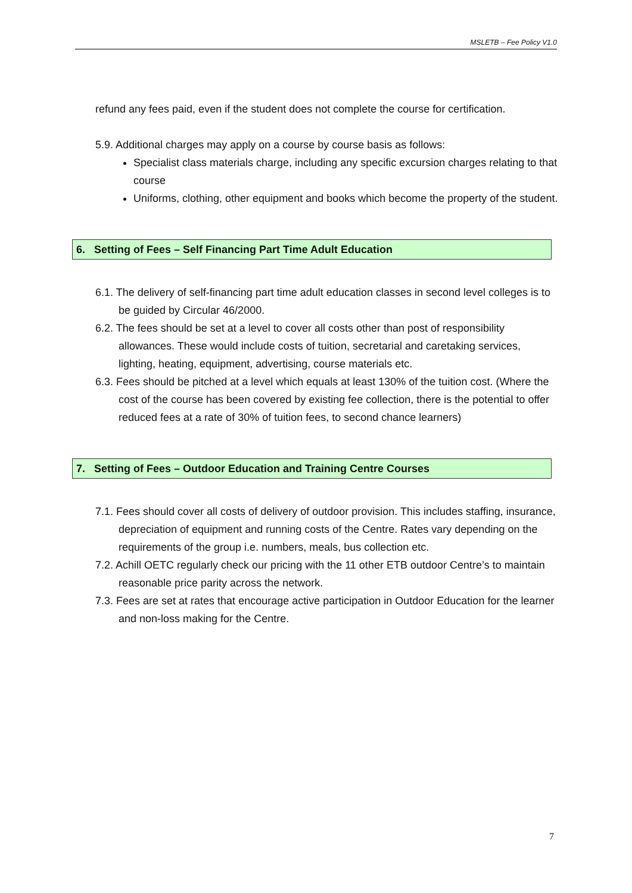MSLETB – Fee Policy V1.0
refund any fees paid, even if the student does not complete the course for certification.
5.9. Additional charges may apply on a course by course basis as follows:
Specialist class materials charge, including any specific excursion charges relating to that course
Uniforms, clothing, other equipment and books which become the property of the student.
6. Setting of Fees – Self Financing Part Time Adult Education
6.1. The delivery of self-financing part time adult education classes in second level colleges is to be guided by Circular 46/2000.
6.2. The fees should be set at a level to cover all costs other than post of responsibility allowances. These would include costs of tuition, secretarial and caretaking services, lighting, heating, equipment, advertising, course materials etc.
6.3. Fees should be pitched at a level which equals at least 130% of the tuition cost. (Where the cost of the course has been covered by existing fee collection, there is the potential to offer reduced fees at a rate of 30% of tuition fees, to second chance learners)
7. Setting of Fees – Outdoor Education and Training Centre Courses
7.1. Fees should cover all costs of delivery of outdoor provision. This includes staffing, insurance, depreciation of equipment and running costs of the Centre. Rates vary depending on the requirements of the group i.e. numbers, meals, bus collection etc.
7.2. Achill OETC regularly check our pricing with the 11 other ETB outdoor Centre’s to maintain reasonable price parity across the network.
7.3. Fees are set at rates that encourage active participation in Outdoor Education for the learner and non-loss making for the Centre.
7